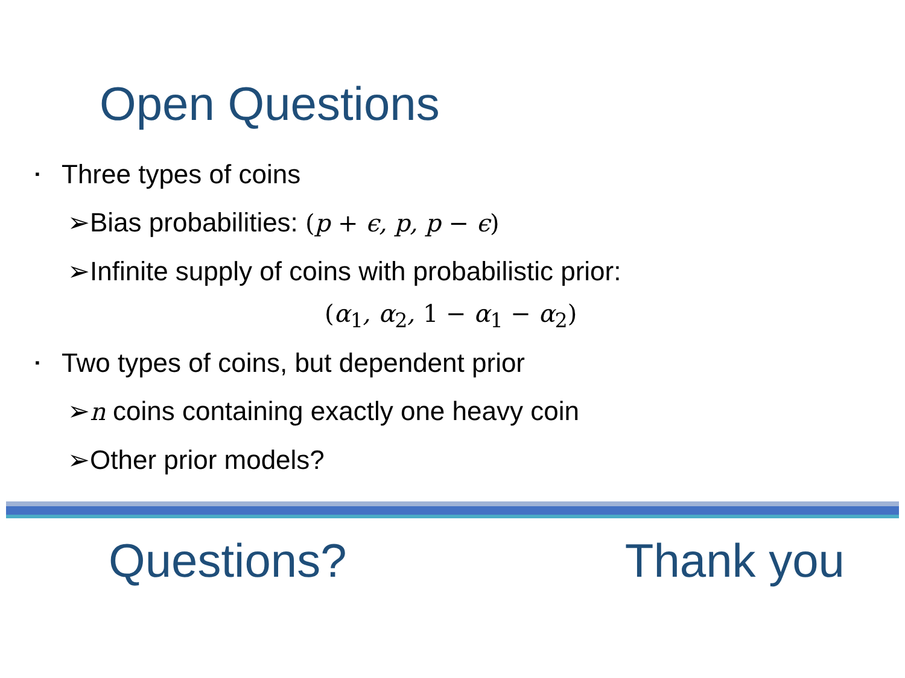Open Questions
▪ Three types of coins
➢Bias probabilities: (p + ϵ, p, p − ϵ)
➢Infinite supply of coins with probabilistic prior:
(α<sub>1</sub>, α<sub>2</sub>, 1 − α<sub>1</sub> − α<sub>2</sub>)
▪ Two types of coins, but dependent prior
➢n coins containing exactly one heavy coin
➢Other prior models?
Questions? Thank you